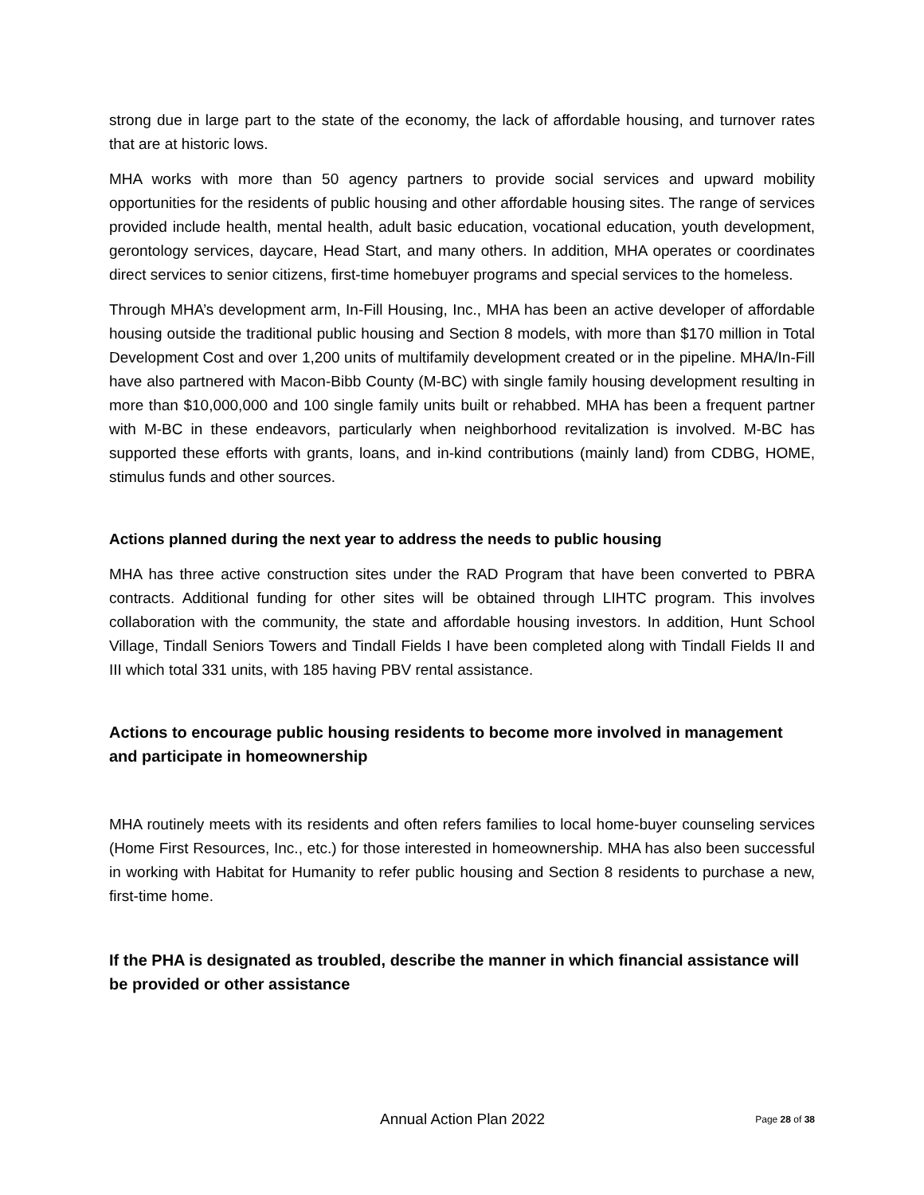strong due in large part to the state of the economy, the lack of affordable housing, and turnover rates that are at historic lows.
MHA works with more than 50 agency partners to provide social services and upward mobility opportunities for the residents of public housing and other affordable housing sites. The range of services provided include health, mental health, adult basic education, vocational education, youth development, gerontology services, daycare, Head Start, and many others. In addition, MHA operates or coordinates direct services to senior citizens, first-time homebuyer programs and special services to the homeless.
Through MHA’s development arm, In-Fill Housing, Inc., MHA has been an active developer of affordable housing outside the traditional public housing and Section 8 models, with more than $170 million in Total Development Cost and over 1,200 units of multifamily development created or in the pipeline. MHA/In-Fill have also partnered with Macon-Bibb County (M-BC) with single family housing development resulting in more than $10,000,000 and 100 single family units built or rehabbed. MHA has been a frequent partner with M-BC in these endeavors, particularly when neighborhood revitalization is involved. M-BC has supported these efforts with grants, loans, and in-kind contributions (mainly land) from CDBG, HOME, stimulus funds and other sources.
Actions planned during the next year to address the needs to public housing
MHA has three active construction sites under the RAD Program that have been converted to PBRA contracts. Additional funding for other sites will be obtained through LIHTC program. This involves collaboration with the community, the state and affordable housing investors. In addition, Hunt School Village, Tindall Seniors Towers and Tindall Fields I have been completed along with Tindall Fields II and III which total 331 units, with 185 having PBV rental assistance.
Actions to encourage public housing residents to become more involved in management and participate in homeownership
MHA routinely meets with its residents and often refers families to local home-buyer counseling services (Home First Resources, Inc., etc.) for those interested in homeownership. MHA has also been successful in working with Habitat for Humanity to refer public housing and Section 8 residents to purchase a new, first-time home.
If the PHA is designated as troubled, describe the manner in which financial assistance will be provided or other assistance
Annual Action Plan 2022 Page 28 of 38